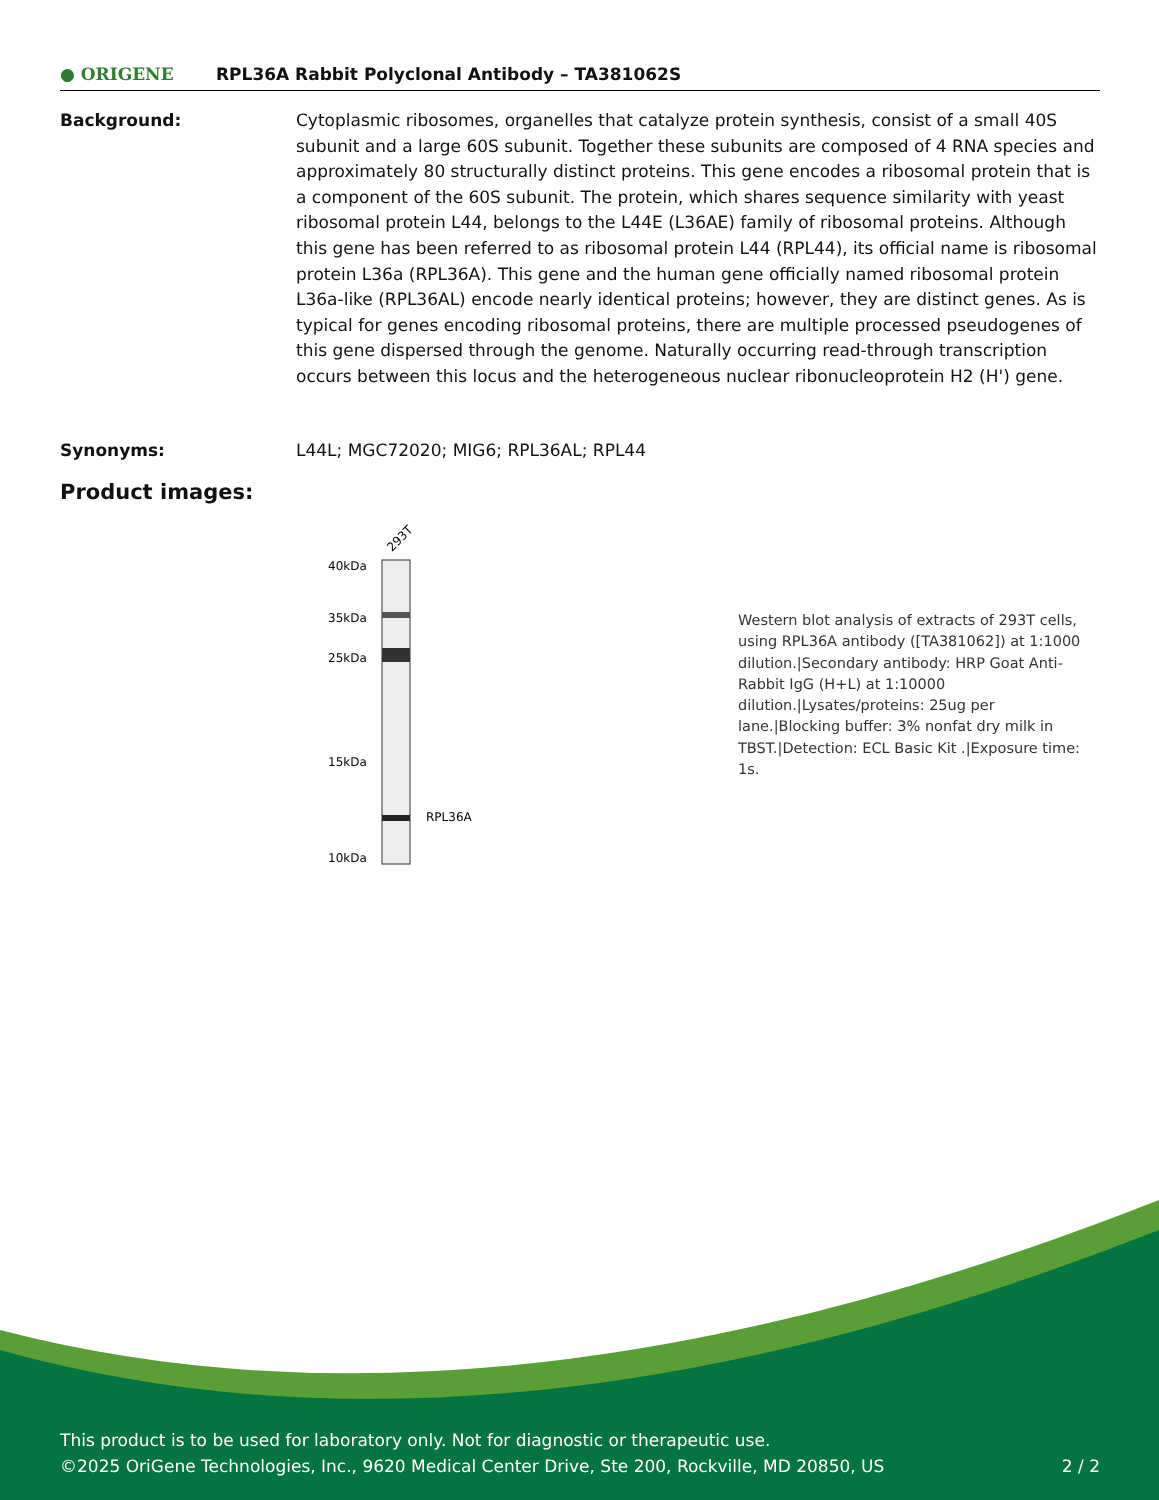● ORIGENE
RPL36A Rabbit Polyclonal Antibody – TA381062S
Background: Cytoplasmic ribosomes, organelles that catalyze protein synthesis, consist of a small 40S subunit and a large 60S subunit. Together these subunits are composed of 4 RNA species and approximately 80 structurally distinct proteins. This gene encodes a ribosomal protein that is a component of the 60S subunit. The protein, which shares sequence similarity with yeast ribosomal protein L44, belongs to the L44E (L36AE) family of ribosomal proteins. Although this gene has been referred to as ribosomal protein L44 (RPL44), its official name is ribosomal protein L36a (RPL36A). This gene and the human gene officially named ribosomal protein L36a-like (RPL36AL) encode nearly identical proteins; however, they are distinct genes. As is typical for genes encoding ribosomal proteins, there are multiple processed pseudogenes of this gene dispersed through the genome. Naturally occurring read-through transcription occurs between this locus and the heterogeneous nuclear ribonucleoprotein H2 (H') gene.
Synonyms: L44L; MGC72020; MIG6; RPL36AL; RPL44
Product images:
293T
40kDa
35kDa
25kDa
15kDa
10kDa
RPL36A
Western blot analysis of extracts of 293T cells, using RPL36A antibody ([TA381062]) at 1:1000 dilution.|Secondary antibody: HRP Goat Anti-Rabbit IgG (H+L) at 1:10000 dilution.|Lysates/proteins: 25ug per lane.|Blocking buffer: 3% nonfat dry milk in TBST.|Detection: ECL Basic Kit .|Exposure time: 1s.
This product is to be used for laboratory only. Not for diagnostic or therapeutic use.
©2025 OriGene Technologies, Inc., 9620 Medical Center Drive, Ste 200, Rockville, MD 20850, US 2 / 2